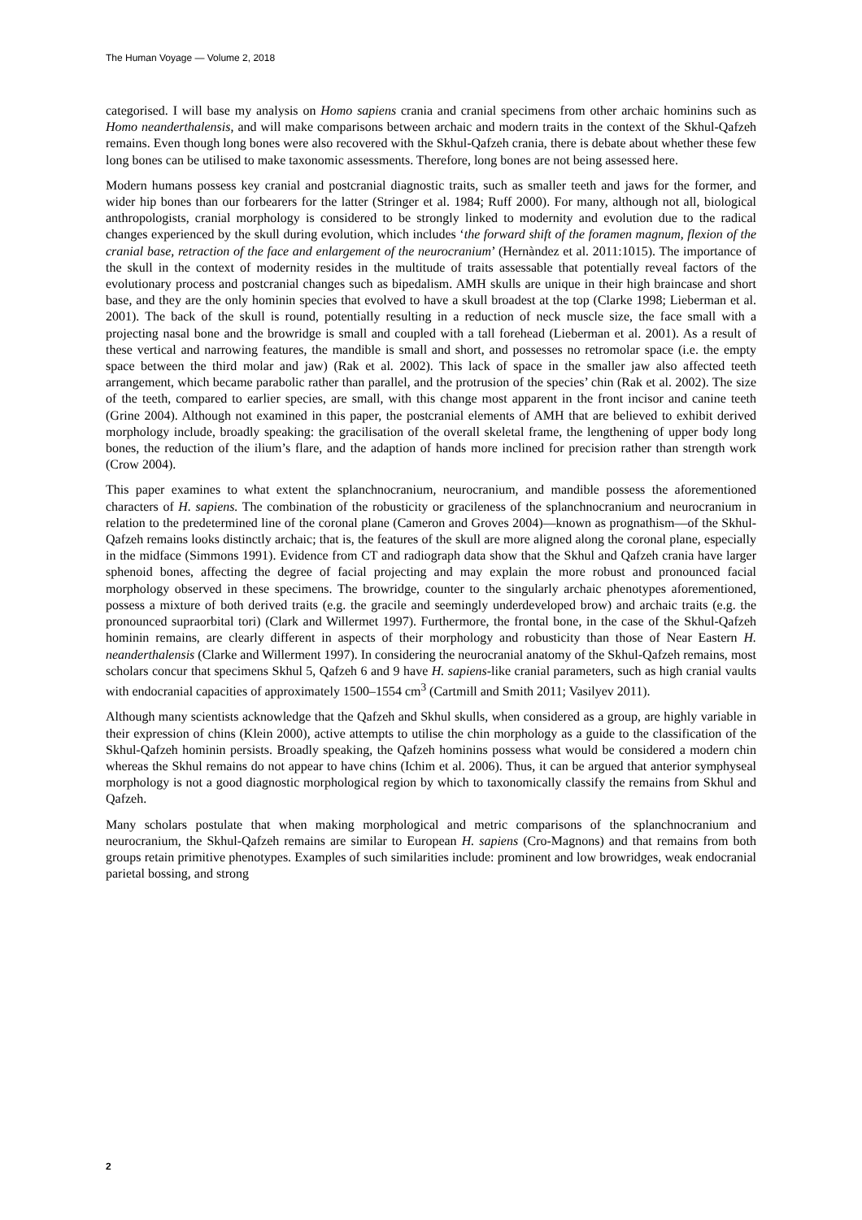The Human Voyage — Volume 2, 2018
categorised. I will base my analysis on Homo sapiens crania and cranial specimens from other archaic hominins such as Homo neanderthalensis, and will make comparisons between archaic and modern traits in the context of the Skhul-Qafzeh remains. Even though long bones were also recovered with the Skhul-Qafzeh crania, there is debate about whether these few long bones can be utilised to make taxonomic assessments. Therefore, long bones are not being assessed here.
Modern humans possess key cranial and postcranial diagnostic traits, such as smaller teeth and jaws for the former, and wider hip bones than our forbearers for the latter (Stringer et al. 1984; Ruff 2000). For many, although not all, biological anthropologists, cranial morphology is considered to be strongly linked to modernity and evolution due to the radical changes experienced by the skull during evolution, which includes ‘the forward shift of the foramen magnum, flexion of the cranial base, retraction of the face and enlargement of the neurocranium’ (Hernàndez et al. 2011:1015). The importance of the skull in the context of modernity resides in the multitude of traits assessable that potentially reveal factors of the evolutionary process and postcranial changes such as bipedalism. AMH skulls are unique in their high braincase and short base, and they are the only hominin species that evolved to have a skull broadest at the top (Clarke 1998; Lieberman et al. 2001). The back of the skull is round, potentially resulting in a reduction of neck muscle size, the face small with a projecting nasal bone and the browridge is small and coupled with a tall forehead (Lieberman et al. 2001). As a result of these vertical and narrowing features, the mandible is small and short, and possesses no retromolar space (i.e. the empty space between the third molar and jaw) (Rak et al. 2002). This lack of space in the smaller jaw also affected teeth arrangement, which became parabolic rather than parallel, and the protrusion of the species’ chin (Rak et al. 2002). The size of the teeth, compared to earlier species, are small, with this change most apparent in the front incisor and canine teeth (Grine 2004). Although not examined in this paper, the postcranial elements of AMH that are believed to exhibit derived morphology include, broadly speaking: the gracilisation of the overall skeletal frame, the lengthening of upper body long bones, the reduction of the ilium’s flare, and the adaption of hands more inclined for precision rather than strength work (Crow 2004).
This paper examines to what extent the splanchnocranium, neurocranium, and mandible possess the aforementioned characters of H. sapiens. The combination of the robusticity or gracileness of the splanchnocranium and neurocranium in relation to the predetermined line of the coronal plane (Cameron and Groves 2004)—known as prognathism—of the Skhul-Qafzeh remains looks distinctly archaic; that is, the features of the skull are more aligned along the coronal plane, especially in the midface (Simmons 1991). Evidence from CT and radiograph data show that the Skhul and Qafzeh crania have larger sphenoid bones, affecting the degree of facial projecting and may explain the more robust and pronounced facial morphology observed in these specimens. The browridge, counter to the singularly archaic phenotypes aforementioned, possess a mixture of both derived traits (e.g. the gracile and seemingly underdeveloped brow) and archaic traits (e.g. the pronounced supraorbital tori) (Clark and Willermet 1997). Furthermore, the frontal bone, in the case of the Skhul-Qafzeh hominin remains, are clearly different in aspects of their morphology and robusticity than those of Near Eastern H. neanderthalensis (Clarke and Willerment 1997). In considering the neurocranial anatomy of the Skhul-Qafzeh remains, most scholars concur that specimens Skhul 5, Qafzeh 6 and 9 have H. sapiens-like cranial parameters, such as high cranial vaults with endocranial capacities of approximately 1500–1554 cm<sup>3</sup> (Cartmill and Smith 2011; Vasilyev 2011).
Although many scientists acknowledge that the Qafzeh and Skhul skulls, when considered as a group, are highly variable in their expression of chins (Klein 2000), active attempts to utilise the chin morphology as a guide to the classification of the Skhul-Qafzeh hominin persists. Broadly speaking, the Qafzeh hominins possess what would be considered a modern chin whereas the Skhul remains do not appear to have chins (Ichim et al. 2006). Thus, it can be argued that anterior symphyseal morphology is not a good diagnostic morphological region by which to taxonomically classify the remains from Skhul and Qafzeh.
Many scholars postulate that when making morphological and metric comparisons of the splanchnocranium and neurocranium, the Skhul-Qafzeh remains are similar to European H. sapiens (Cro-Magnons) and that remains from both groups retain primitive phenotypes. Examples of such similarities include: prominent and low browridges, weak endocranial parietal bossing, and strong
2